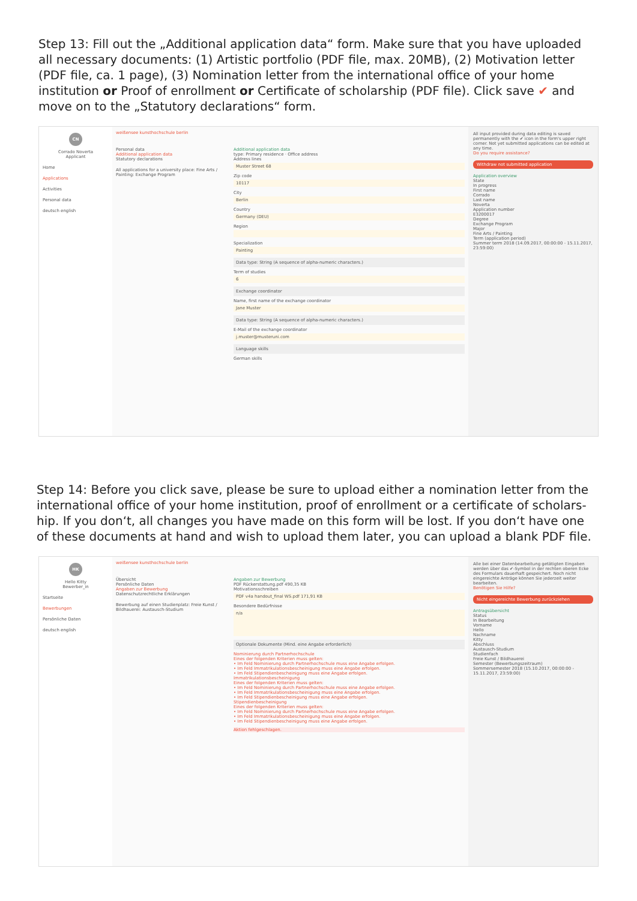Step 13: Fill out the „Additional application data“ form. Make sure that you have uploaded all necessary documents: (1) Artistic portfolio (PDF file, max. 20MB), (2) Motivation letter (PDF file, ca. 1 page), (3) Nomination letter from the international office of your home institution or Proof of enrollment or Certificate of scholarship (PDF file). Click save ✔ and move on to the „Statutory declarations“ form.
CN
Corrado Noverta
Applicant
Home
Applications
Activities
Personal data
deutsch english
weißensee kunsthochschule berlin
Personal data
Additional application data
Statutory declarations
All applications for a university place: Fine Arts / Painting: Exchange Program
Additional application data
type: Primary residence · Office address
Address lines
Muster Street 68
Zip code
10117
City
Berlin
Country
Germany (DEU)
Region
Specialization
Painting
Data type: String (A sequence of alpha-numeric characters.)
Term of studies
6
Exchange coordinator
Name, first name of the exchange coordinator
Jane Muster
Data type: String (A sequence of alpha-numeric characters.)
E-Mail of the exchange coordinator
j.muster@musteruni.com
Language skills
German skills
All input provided during data editing is saved permanently with the ✔ icon in the form's upper right corner. Not yet submitted applications can be edited at any time.
Do you require assistance?
Withdraw not submitted application
Application overview
State
In progress
First name
Corrado
Last name
Noverta
Application number
E3200017
Degree
Exchange Program
Major
Fine Arts / Painting
Term (application period)
Summer term 2018 (14.09.2017, 00:00:00 - 15.11.2017, 23:59:00)
Step 14: Before you click save, please be sure to upload either a nomination letter from the international office of your home institution, proof of enrollment or a certificate of scholars-hip. If you don‘t, all changes you have made on this form will be lost. If you don‘t have one of these documents at hand and wish to upload them later, you can upload a blank PDF file.
HK
Hello Kitty
Bewerber_in
Startseite
Bewerbungen
Persönliche Daten
deutsch english
weißensee kunsthochschule berlin
Übersicht
Persönliche Daten
Angaben zur Bewerbung
Datenschutzrechtliche Erklärungen
Bewerbung auf einen Studienplatz: Freie Kunst / Bildhauerei: Austausch-Studium
Angaben zur Bewerbung
PDF Rückerstattung.pdf 490,35 KB
Motivationsschreiben
PDF v4a handout_final WS.pdf 171,91 KB
Besondere Bedürfnisse
n/a
Optionale Dokumente (Mind. eine Angabe erforderlich)
Nominierung durch Partnerhochschule
Eines der folgenden Kriterien muss gelten:
• Im Feld Nominierung durch Partnerhochschule muss eine Angabe erfolgen.
• Im Feld Immatrikulationsbescheinigung muss eine Angabe erfolgen.
• Im Feld Stipendienbescheinigung muss eine Angabe erfolgen.
Immatrikulationsbescheinigung
Eines der folgenden Kriterien muss gelten:
• Im Feld Nominierung durch Partnerhochschule muss eine Angabe erfolgen.
• Im Feld Immatrikulationsbescheinigung muss eine Angabe erfolgen.
• Im Feld Stipendienbescheinigung muss eine Angabe erfolgen.
Stipendienbescheinigung
Eines der folgenden Kriterien muss gelten:
• Im Feld Nominierung durch Partnerhochschule muss eine Angabe erfolgen.
• Im Feld Immatrikulationsbescheinigung muss eine Angabe erfolgen.
• Im Feld Stipendienbescheinigung muss eine Angabe erfolgen.
Aktion fehlgeschlagen.
Alle bei einer Datenbearbeitung getätigten Eingaben werden über das ✔-Symbol in der rechten oberen Ecke des Formulars dauerhaft gespeichert. Noch nicht eingereichte Anträge können Sie jederzeit weiter bearbeiten.
Benötigen Sie Hilfe?
Nicht eingereichte Bewerbung zurückziehen
Antragsübersicht
Status
In Bearbeitung
Vorname
Hello
Nachname
Kitty
Abschluss
Austausch-Studium
Studienfach
Freie Kunst / Bildhauerei
Semester (Bewerbungszeitraum)
Sommersemester 2018 (15.10.2017, 00:00:00 - 15.11.2017, 23:59:00)